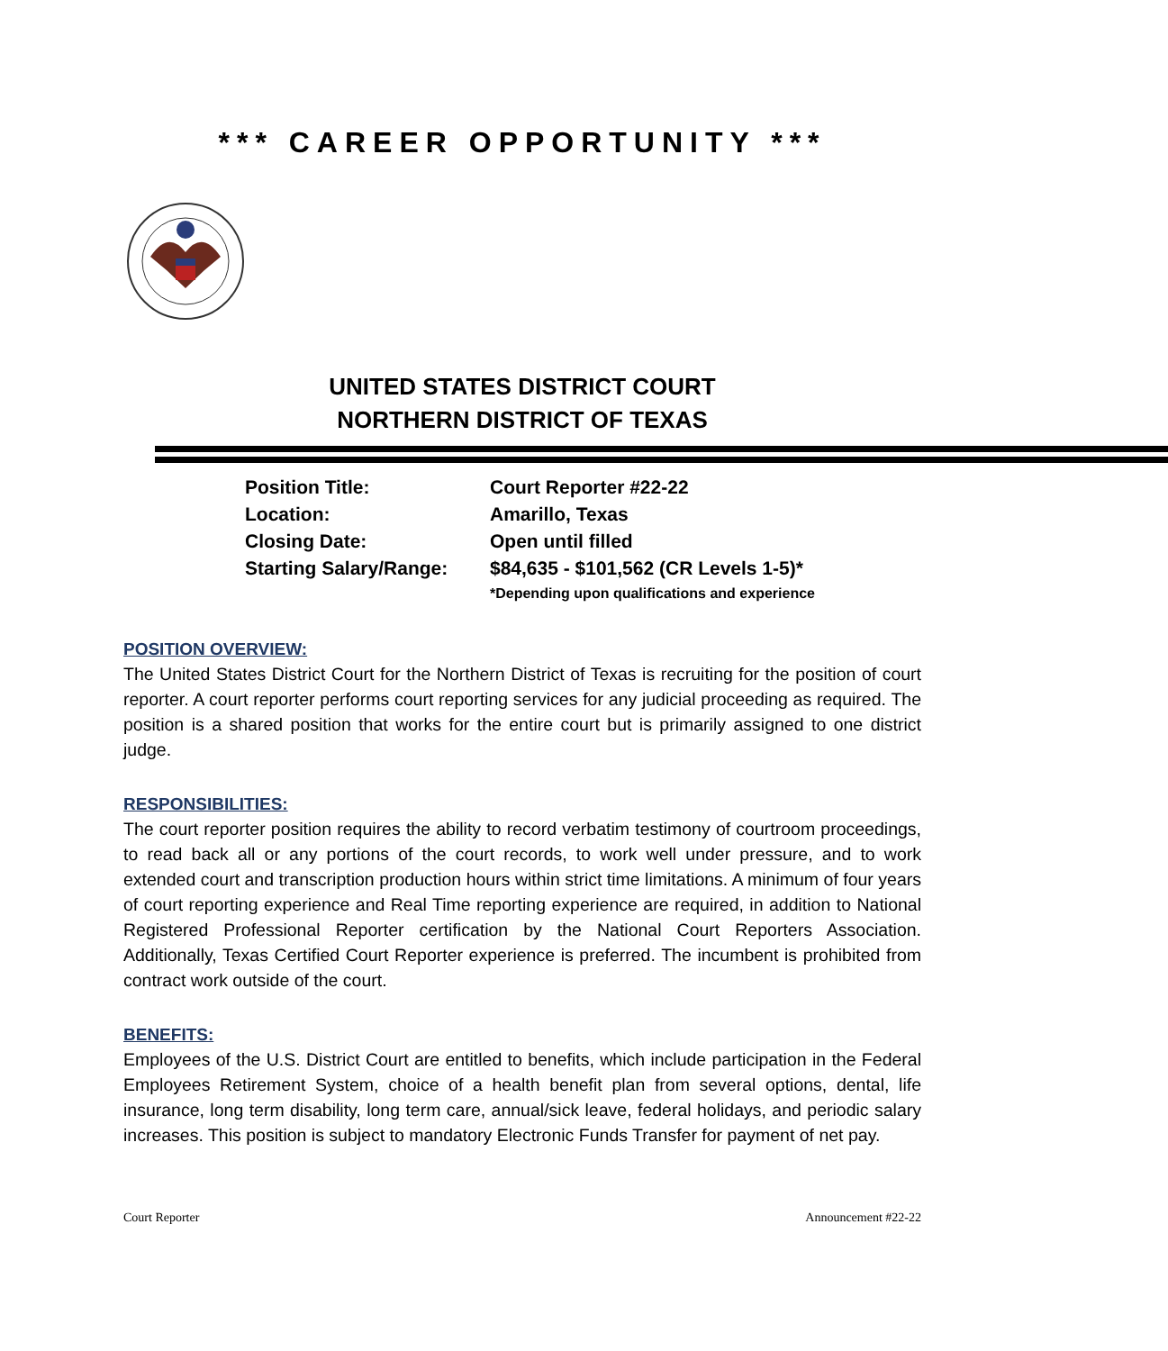*** CAREER OPPORTUNITY ***
UNITED STATES DISTRICT COURT
NORTHERN DISTRICT OF TEXAS
| Position Title: | Court Reporter #22-22 |
| Location: | Amarillo, Texas |
| Closing Date: | Open until filled |
| Starting Salary/Range: | $84,635 - $101,562 (CR Levels 1-5)* *Depending upon qualifications and experience |
POSITION OVERVIEW:
The United States District Court for the Northern District of Texas is recruiting for the position of court reporter. A court reporter performs court reporting services for any judicial proceeding as required. The position is a shared position that works for the entire court but is primarily assigned to one district judge.
RESPONSIBILITIES:
The court reporter position requires the ability to record verbatim testimony of courtroom proceedings, to read back all or any portions of the court records, to work well under pressure, and to work extended court and transcription production hours within strict time limitations. A minimum of four years of court reporting experience and Real Time reporting experience are required, in addition to National Registered Professional Reporter certification by the National Court Reporters Association. Additionally, Texas Certified Court Reporter experience is preferred. The incumbent is prohibited from contract work outside of the court.
BENEFITS:
Employees of the U.S. District Court are entitled to benefits, which include participation in the Federal Employees Retirement System, choice of a health benefit plan from several options, dental, life insurance, long term disability, long term care, annual/sick leave, federal holidays, and periodic salary increases. This position is subject to mandatory Electronic Funds Transfer for payment of net pay.
Court Reporter Announcement #22-22